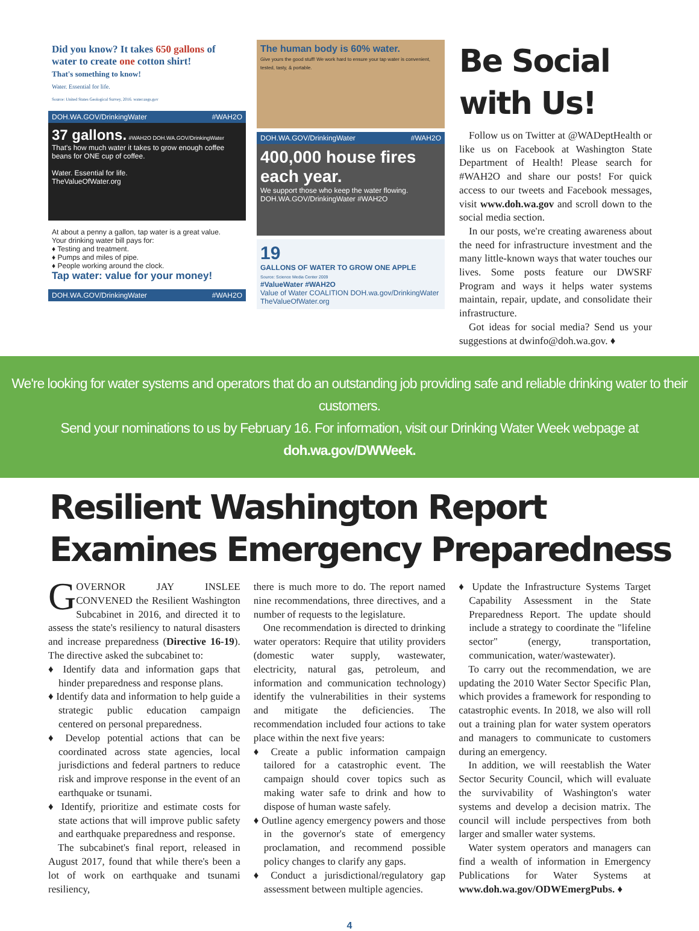Did you know? It takes 650 gallons of water to create one cotton shirt!
That's something to know!
Water. Essential for life.
Source: United States Geological Survey, 2016. water.usgs.gov
DOH.WA.GOV/DrinkingWater #WAH2O
37 gallons. #WAH2O DOH.WA.GOV/DrinkingWater
That's how much water it takes to grow enough coffee beans for ONE cup of coffee.
Water. Essential for life.
TheValueOfWater.org
At about a penny a gallon, tap water is a great value.
Your drinking water bill pays for:
♦ Testing and treatment.
♦ Pumps and miles of pipe.
♦ People working around the clock.
Tap water: value for your money!
DOH.WA.GOV/DrinkingWater #WAH2O
The human body is 60% water.
Give yours the good stuff! We work hard to ensure your tap water is convenient, tested, tasty, & portable.
DOH.WA.GOV/DrinkingWater #WAH2O
400,000 house fires each year.
We support those who keep the water flowing.
DOH.WA.GOV/DrinkingWater #WAH2O
19
GALLONS OF WATER TO GROW ONE APPLE
Source: Science Media Center 2009
#ValueWater #WAH2O
Value of Water COALITION DOH.wa.gov/DrinkingWater TheValueOfWater.org
Be Social with Us!
Follow us on Twitter at @WADeptHealth or like us on Facebook at Washington State Department of Health! Please search for #WAH2O and share our posts! For quick access to our tweets and Facebook messages, visit www.doh.wa.gov and scroll down to the social media section.
In our posts, we're creating awareness about the need for infrastructure investment and the many little-known ways that water touches our lives. Some posts feature our DWSRF Program and ways it helps water systems maintain, repair, update, and consolidate their infrastructure.
Got ideas for social media? Send us your suggestions at dwinfo@doh.wa.gov. ♦
We're looking for water systems and operators that do an outstanding job providing safe and reliable drinking water to their customers.
Send your nominations to us by February 16. For information, visit our Drinking Water Week webpage at doh.wa.gov/DWWeek.
Resilient Washington Report Examines Emergency Preparedness
GOVERNOR JAY INSLEE CONVENED the Resilient Washington Subcabinet in 2016, and directed it to assess the state's resiliency to natural disasters and increase preparedness (Directive 16-19). The directive asked the subcabinet to:
♦ Identify data and information gaps that hinder preparedness and response plans.
♦ Identify data and information to help guide a strategic public education campaign centered on personal preparedness.
♦ Develop potential actions that can be coordinated across state agencies, local jurisdictions and federal partners to reduce risk and improve response in the event of an earthquake or tsunami.
♦ Identify, prioritize and estimate costs for state actions that will improve public safety and earthquake preparedness and response.
The subcabinet's final report, released in August 2017, found that while there's been a lot of work on earthquake and tsunami resiliency,
there is much more to do. The report named nine recommendations, three directives, and a number of requests to the legislature.
One recommendation is directed to drinking water operators: Require that utility providers (domestic water supply, wastewater, electricity, natural gas, petroleum, and information and communication technology) identify the vulnerabilities in their systems and mitigate the deficiencies. The recommendation included four actions to take place within the next five years:
♦ Create a public information campaign tailored for a catastrophic event. The campaign should cover topics such as making water safe to drink and how to dispose of human waste safely.
♦ Outline agency emergency powers and those in the governor's state of emergency proclamation, and recommend possible policy changes to clarify any gaps.
♦ Conduct a jurisdictional/regulatory gap assessment between multiple agencies.
♦ Update the Infrastructure Systems Target Capability Assessment in the State Preparedness Report. The update should include a strategy to coordinate the "lifeline sector" (energy, transportation, communication, water/wastewater).
To carry out the recommendation, we are updating the 2010 Water Sector Specific Plan, which provides a framework for responding to catastrophic events. In 2018, we also will roll out a training plan for water system operators and managers to communicate to customers during an emergency.
In addition, we will reestablish the Water Sector Security Council, which will evaluate the survivability of Washington's water systems and develop a decision matrix. The council will include perspectives from both larger and smaller water systems.
Water system operators and managers can find a wealth of information in Emergency Publications for Water Systems at www.doh.wa.gov/ODWEmergPubs. ♦
4